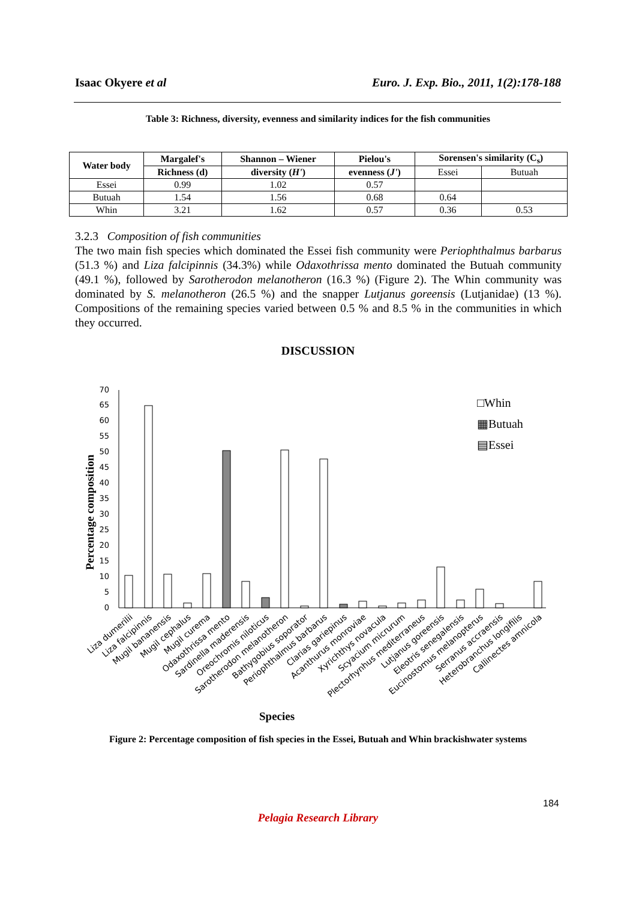Isaac Okyere et al Euro. J. Exp. Bio., 2011, 1(2):178-188
Table 3: Richness, diversity, evenness and similarity indices for the fish communities
| Water body | Margalef's | Shannon – Wiener | Pielou's | Sorensen's similarity (C<sub>s</sub>) | |
| --- | --- | --- | --- | --- | --- |
| | Richness (d) | diversity ( H' ) | evenness ( J' ) | Essei | Butuah |
| Essei | 0.99 | 1.02 | 0.57 | | |
| Butuah | 1.54 | 1.56 | 0.68 | 0.64 | |
| Whin | 3.21 | 1.62 | 0.57 | 0.36 | 0.53 |
3.2.3 Composition of fish communities
The two main fish species which dominated the Essei fish community were Periophthalmus barbarus (51.3 %) and Liza falcipinnis (34.3%) while Odaxothrissa mento dominated the Butuah community (49.1 %), followed by Sarotherodon melanotheron (16.3 %) (Figure 2). The Whin community was dominated by S. melanotheron (26.5 %) and the snapper Lutjanus goreensis (Lutjanidae) (13 %). Compositions of the remaining species varied between 0.5 % and 8.5 % in the communities in which they occurred.
DISCUSSION
0
5
10
15
20
25
30
35
40
45
50
55
60
65
70
Percentage composition
□Whin
▦Butuah
▤Essei
Liza dumerilii
Liza falcipinnis
Mugil bananensis
Mugil cephalus
Mugil curema
Odaxothrissa mento
Sardinella maderensis
Oreochromis niloticus
Sarotherodon melanotheron
Bathygobius soporator
Periophthalmus barbarus
Clarias gariepinus
Acanthurus monroviae
Xyrichthys novacula
Scyacium micrurum
Plectorhynhus mediterraneus
Lutjanus goreensis
Eleotris senegalensis
Eucinostomus melanopterus
Serranus accraensis
Heterobranchus longifilis
Callinectes amnicola
Species
Figure 2: Percentage composition of fish species in the Essei, Butuah and Whin brackishwater systems
184
Pelagia Research Library